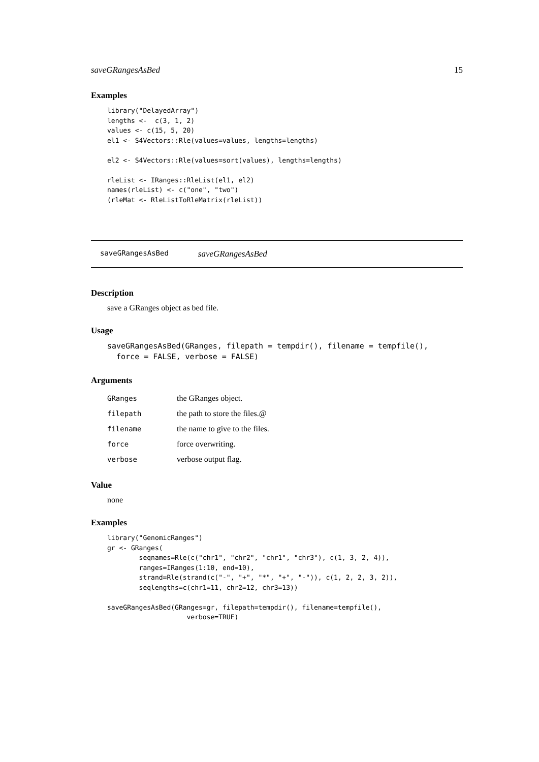saveGRangesAsBed 15
Examples
library("DelayedArray")
lengths <-  c(3, 1, 2)
values <- c(15, 5, 20)
el1 <- S4Vectors::Rle(values=values, lengths=lengths)

el2 <- S4Vectors::Rle(values=sort(values), lengths=lengths)

rleList <- IRanges::RleList(el1, el2)
names(rleList) <- c("one", "two")
(rleMat <- RleListToRleMatrix(rleList))
saveGRangesAsBed saveGRangesAsBed
Description
save a GRanges object as bed file.
Usage
saveGRangesAsBed(GRanges, filepath = tempdir(), filename = tempfile(),
  force = FALSE, verbose = FALSE)
Arguments
| GRanges | the GRanges object. |
| filepath | the path to store the files.@ |
| filename | the name to give to the files. |
| force | force overwriting. |
| verbose | verbose output flag. |
Value
none
Examples
library("GenomicRanges")
gr <- GRanges(
        seqnames=Rle(c("chr1", "chr2", "chr1", "chr3"), c(1, 3, 2, 4)),
        ranges=IRanges(1:10, end=10),
        strand=Rle(strand(c("-", "+", "*", "+", "-")), c(1, 2, 2, 3, 2)),
        seqlengths=c(chr1=11, chr2=12, chr3=13))

saveGRangesAsBed(GRanges=gr, filepath=tempdir(), filename=tempfile(),
                    verbose=TRUE)